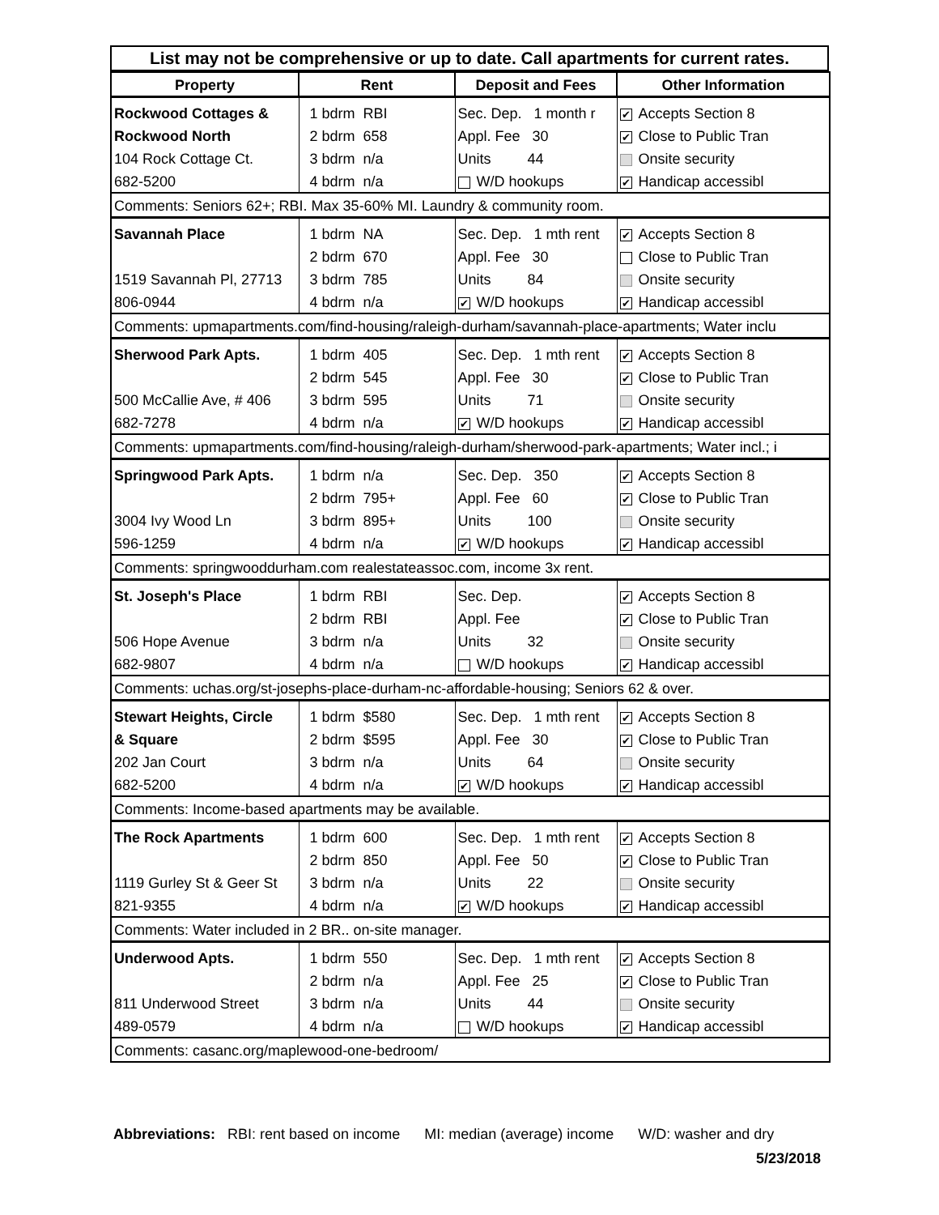List may not be comprehensive or up to date. Call apartments for current rates.
| Property | Rent | Deposit and Fees | Other Information |
| --- | --- | --- | --- |
| Rockwood Cottages & | 1 bdrm RBI | Sec. Dep. 1 month r | ✔ Accepts Section 8 |
| Rockwood North | 2 bdrm 658 | Appl. Fee 30 | ✔ Close to Public Tran |
| 104 Rock Cottage Ct. | 3 bdrm n/a | Units 44 | Onsite security |
| 682-5200 | 4 bdrm n/a | W/D hookups | ✔ Handicap accessibl |
| Comments: Seniors 62+; RBI. Max 35-60% MI. Laundry & community room. | | | |
| Savannah Place | 1 bdrm NA | Sec. Dep. 1 mth rent | ✔ Accepts Section 8 |
| | 2 bdrm 670 | Appl. Fee 30 | Close to Public Tran |
| 1519 Savannah Pl, 27713 | 3 bdrm 785 | Units 84 | Onsite security |
| 806-0944 | 4 bdrm n/a | ✔ W/D hookups | ✔ Handicap accessibl |
| Comments: upmapartments.com/find-housing/raleigh-durham/savannah-place-apartments; Water inclu | | | |
| Sherwood Park Apts. | 1 bdrm 405 | Sec. Dep. 1 mth rent | ✔ Accepts Section 8 |
| | 2 bdrm 545 | Appl. Fee 30 | ✔ Close to Public Tran |
| 500 McCallie Ave, # 406 | 3 bdrm 595 | Units 71 | Onsite security |
| 682-7278 | 4 bdrm n/a | ✔ W/D hookups | ✔ Handicap accessibl |
| Comments: upmapartments.com/find-housing/raleigh-durham/sherwood-park-apartments; Water incl.; i | | | |
| Springwood Park Apts. | 1 bdrm n/a | Sec. Dep. 350 | ✔ Accepts Section 8 |
| | 2 bdrm 795+ | Appl. Fee 60 | ✔ Close to Public Tran |
| 3004 Ivy Wood Ln | 3 bdrm 895+ | Units 100 | Onsite security |
| 596-1259 | 4 bdrm n/a | ✔ W/D hookups | ✔ Handicap accessibl |
| Comments: springwooddurham.com realestateassoc.com, income 3x rent. | | | |
| St. Joseph's Place | 1 bdrm RBI | Sec. Dep. | ✔ Accepts Section 8 |
| | 2 bdrm RBI | Appl. Fee | ✔ Close to Public Tran |
| 506 Hope Avenue | 3 bdrm n/a | Units 32 | Onsite security |
| 682-9807 | 4 bdrm n/a | W/D hookups | ✔ Handicap accessibl |
| Comments: uchas.org/st-josephs-place-durham-nc-affordable-housing; Seniors 62 & over. | | | |
| Stewart Heights, Circle | 1 bdrm $580 | Sec. Dep. 1 mth rent | ✔ Accepts Section 8 |
| & Square | 2 bdrm $595 | Appl. Fee 30 | ✔ Close to Public Tran |
| 202 Jan Court | 3 bdrm n/a | Units 64 | Onsite security |
| 682-5200 | 4 bdrm n/a | ✔ W/D hookups | ✔ Handicap accessibl |
| Comments: Income-based apartments may be available. | | | |
| The Rock Apartments | 1 bdrm 600 | Sec. Dep. 1 mth rent | ✔ Accepts Section 8 |
| | 2 bdrm 850 | Appl. Fee 50 | ✔ Close to Public Tran |
| 1119 Gurley St & Geer St | 3 bdrm n/a | Units 22 | Onsite security |
| 821-9355 | 4 bdrm n/a | ✔ W/D hookups | ✔ Handicap accessibl |
| Comments: Water included in 2 BR.. on-site manager. | | | |
| Underwood Apts. | 1 bdrm 550 | Sec. Dep. 1 mth rent | ✔ Accepts Section 8 |
| | 2 bdrm n/a | Appl. Fee 25 | ✔ Close to Public Tran |
| 811 Underwood Street | 3 bdrm n/a | Units 44 | Onsite security |
| 489-0579 | 4 bdrm n/a | W/D hookups | ✔ Handicap accessibl |
| Comments: casanc.org/maplewood-one-bedroom/ | | | |
Abbreviations: RBI: rent based on income MI: median (average) income W/D: washer and dry
5/23/2018